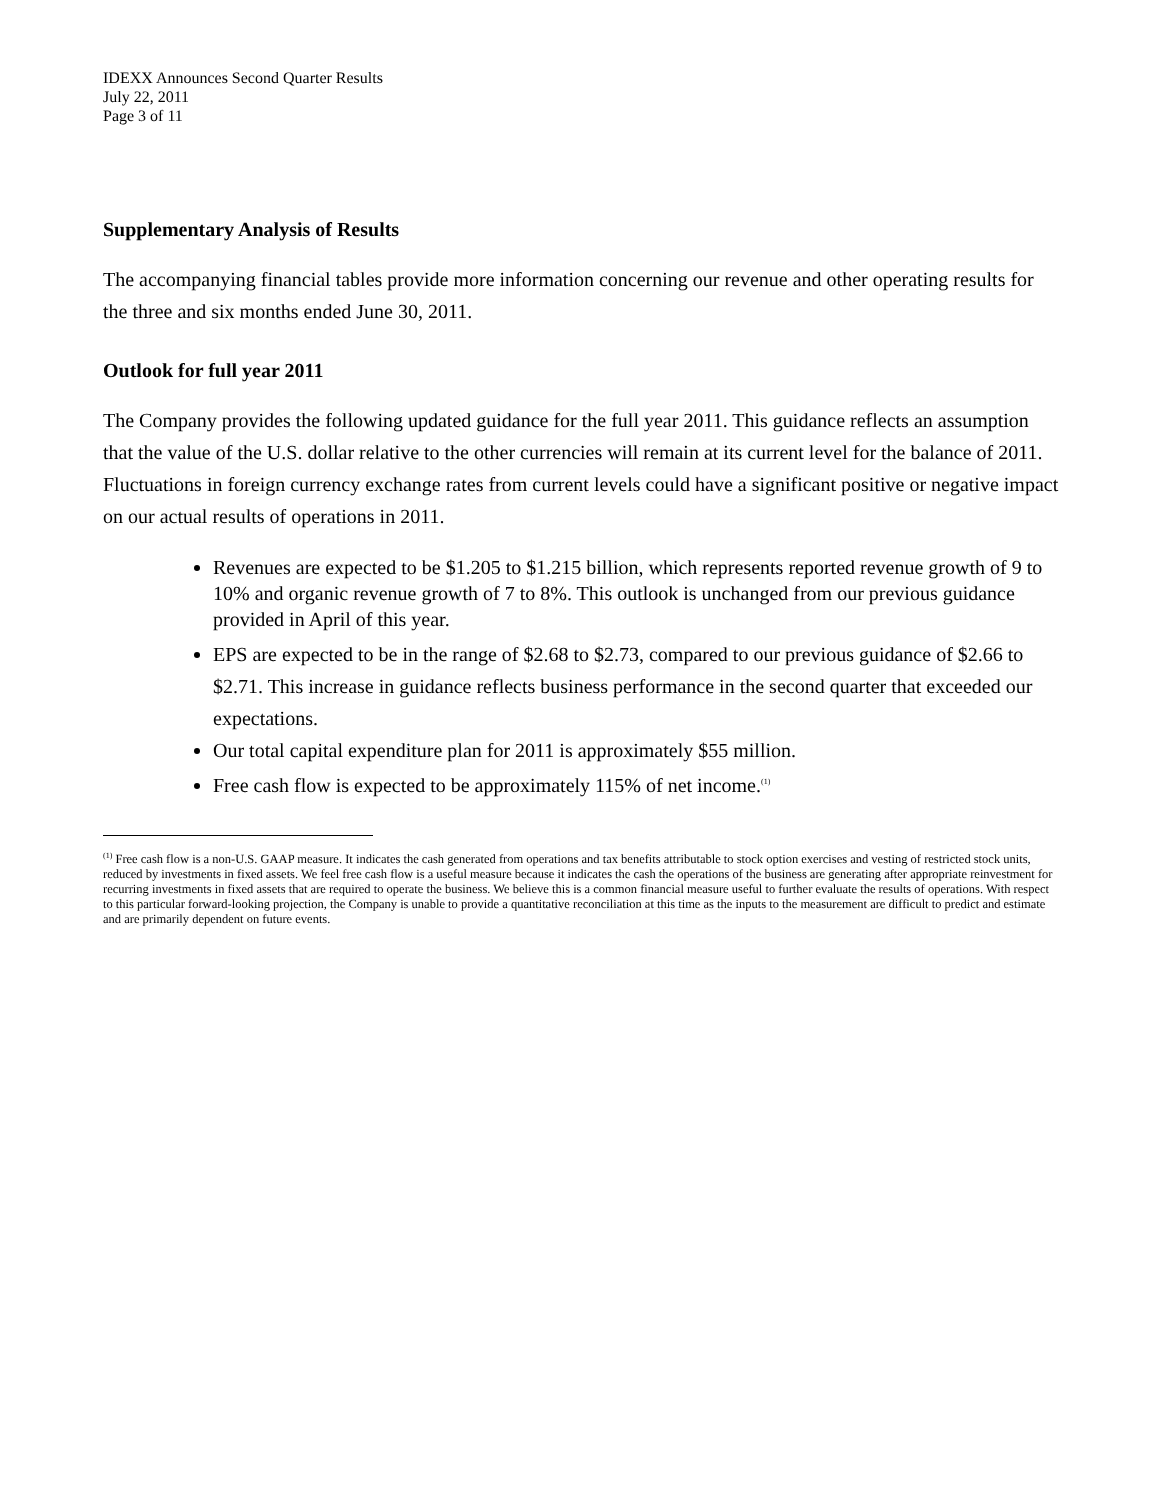IDEXX Announces Second Quarter Results
July 22, 2011
Page 3 of 11
Supplementary Analysis of Results
The accompanying financial tables provide more information concerning our revenue and other operating results for the three and six months ended June 30, 2011.
Outlook for full year 2011
The Company provides the following updated guidance for the full year 2011. This guidance reflects an assumption that the value of the U.S. dollar relative to the other currencies will remain at its current level for the balance of 2011. Fluctuations in foreign currency exchange rates from current levels could have a significant positive or negative impact on our actual results of operations in 2011.
Revenues are expected to be $1.205 to $1.215 billion, which represents reported revenue growth of 9 to 10% and organic revenue growth of 7 to 8%. This outlook is unchanged from our previous guidance provided in April of this year.
EPS are expected to be in the range of $2.68 to $2.73, compared to our previous guidance of $2.66 to $2.71. This increase in guidance reflects business performance in the second quarter that exceeded our expectations.
Our total capital expenditure plan for 2011 is approximately $55 million.
Free cash flow is expected to be approximately 115% of net income.<sup>(1)</sup>
<sup>(1)</sup> Free cash flow is a non-U.S. GAAP measure. It indicates the cash generated from operations and tax benefits attributable to stock option exercises and vesting of restricted stock units, reduced by investments in fixed assets. We feel free cash flow is a useful measure because it indicates the cash the operations of the business are generating after appropriate reinvestment for recurring investments in fixed assets that are required to operate the business. We believe this is a common financial measure useful to further evaluate the results of operations. With respect to this particular forward-looking projection, the Company is unable to provide a quantitative reconciliation at this time as the inputs to the measurement are difficult to predict and estimate and are primarily dependent on future events.